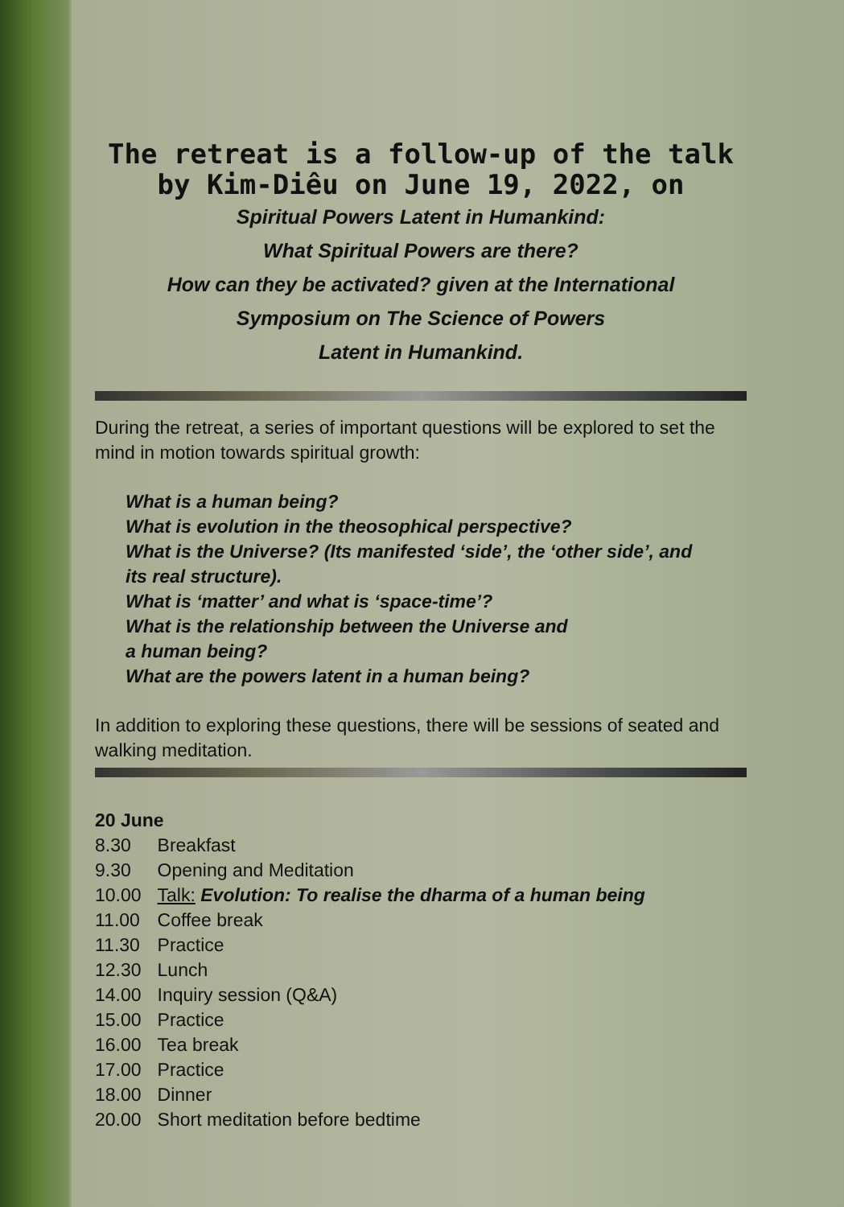The retreat is a follow-up of the talk by Kim-Diêu on June 19, 2022, on
Spiritual Powers Latent in Humankind:
What Spiritual Powers are there?
How can they be activated? given at the International
Symposium on The Science of Powers
Latent in Humankind.
During the retreat, a series of important questions will be explored to set the mind in motion towards spiritual growth:
What is a human being?
What is evolution in the theosophical perspective?
What is the Universe? (Its manifested ‘side’, the ‘other side’, and its real structure).
What is ‘matter’ and what is ‘space-time’?
What is the relationship between the Universe and
a human being?
What are the powers latent in a human being?
In addition to exploring these questions, there will be sessions of seated and walking meditation.
20 June
| 8.30 | Breakfast |
| 9.30 | Opening and Meditation |
| 10.00 | Talk: Evolution: To realise the dharma of a human being |
| 11.00 | Coffee break |
| 11.30 | Practice |
| 12.30 | Lunch |
| 14.00 | Inquiry session (Q&A) |
| 15.00 | Practice |
| 16.00 | Tea break |
| 17.00 | Practice |
| 18.00 | Dinner |
| 20.00 | Short meditation before bedtime |